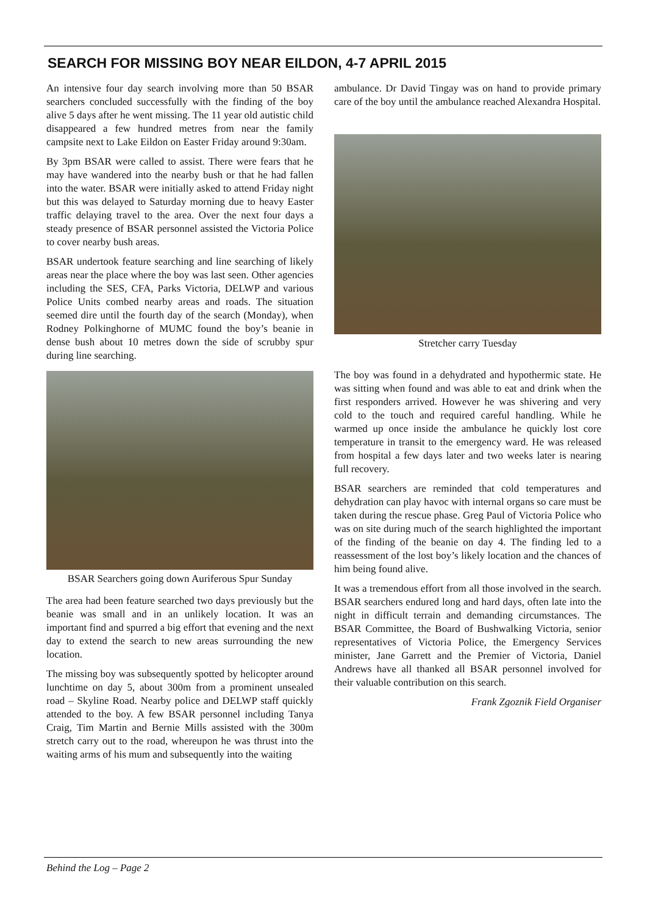SEARCH FOR MISSING BOY NEAR EILDON, 4-7 APRIL 2015
An intensive four day search involving more than 50 BSAR searchers concluded successfully with the finding of the boy alive 5 days after he went missing. The 11 year old autistic child disappeared a few hundred metres from near the family campsite next to Lake Eildon on Easter Friday around 9:30am.
By 3pm BSAR were called to assist. There were fears that he may have wandered into the nearby bush or that he had fallen into the water. BSAR were initially asked to attend Friday night but this was delayed to Saturday morning due to heavy Easter traffic delaying travel to the area. Over the next four days a steady presence of BSAR personnel assisted the Victoria Police to cover nearby bush areas.
BSAR undertook feature searching and line searching of likely areas near the place where the boy was last seen. Other agencies including the SES, CFA, Parks Victoria, DELWP and various Police Units combed nearby areas and roads. The situation seemed dire until the fourth day of the search (Monday), when Rodney Polkinghorne of MUMC found the boy’s beanie in dense bush about 10 metres down the side of scrubby spur during line searching.
BSAR Searchers going down Auriferous Spur Sunday
The area had been feature searched two days previously but the beanie was small and in an unlikely location. It was an important find and spurred a big effort that evening and the next day to extend the search to new areas surrounding the new location.
The missing boy was subsequently spotted by helicopter around lunchtime on day 5, about 300m from a prominent unsealed road – Skyline Road. Nearby police and DELWP staff quickly attended to the boy. A few BSAR personnel including Tanya Craig, Tim Martin and Bernie Mills assisted with the 300m stretch carry out to the road, whereupon he was thrust into the waiting arms of his mum and subsequently into the waiting
ambulance. Dr David Tingay was on hand to provide primary care of the boy until the ambulance reached Alexandra Hospital.
Stretcher carry Tuesday
The boy was found in a dehydrated and hypothermic state. He was sitting when found and was able to eat and drink when the first responders arrived. However he was shivering and very cold to the touch and required careful handling. While he warmed up once inside the ambulance he quickly lost core temperature in transit to the emergency ward. He was released from hospital a few days later and two weeks later is nearing full recovery.
BSAR searchers are reminded that cold temperatures and dehydration can play havoc with internal organs so care must be taken during the rescue phase. Greg Paul of Victoria Police who was on site during much of the search highlighted the important of the finding of the beanie on day 4. The finding led to a reassessment of the lost boy’s likely location and the chances of him being found alive.
It was a tremendous effort from all those involved in the search. BSAR searchers endured long and hard days, often late into the night in difficult terrain and demanding circumstances. The BSAR Committee, the Board of Bushwalking Victoria, senior representatives of Victoria Police, the Emergency Services minister, Jane Garrett and the Premier of Victoria, Daniel Andrews have all thanked all BSAR personnel involved for their valuable contribution on this search.
Frank Zgoznik Field Organiser
Behind the Log – Page 2